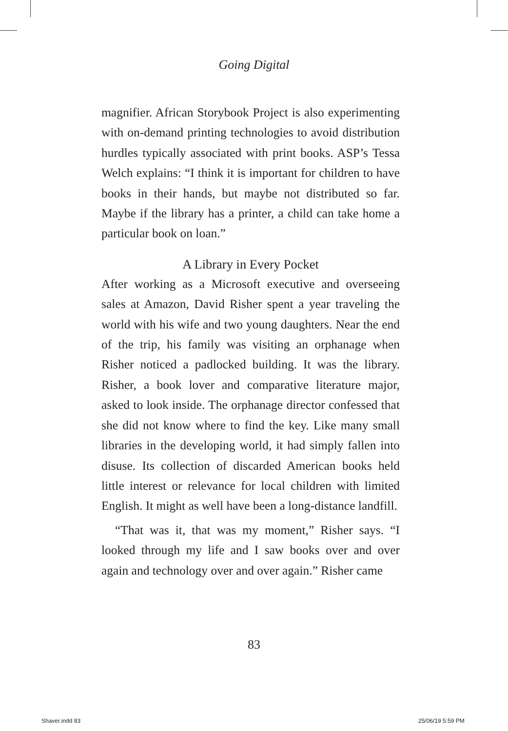Going Digital
magnifier. African Storybook Project is also experimenting with on-demand printing technologies to avoid distribution hurdles typically associated with print books. ASP’s Tessa Welch explains: “I think it is important for children to have books in their hands, but maybe not distributed so far. Maybe if the library has a printer, a child can take home a particular book on loan.”
A Library in Every Pocket
After working as a Microsoft executive and overseeing sales at Amazon, David Risher spent a year traveling the world with his wife and two young daughters. Near the end of the trip, his family was visiting an orphanage when Risher noticed a padlocked building. It was the library. Risher, a book lover and comparative literature major, asked to look inside. The orphanage director confessed that she did not know where to find the key. Like many small libraries in the developing world, it had simply fallen into disuse. Its collection of discarded American books held little interest or relevance for local children with limited English. It might as well have been a long-distance landfill.
“That was it, that was my moment,” Risher says. “I looked through my life and I saw books over and over again and technology over and over again.” Risher came
83
Shaver.indd 83 25/06/19 5:59 PM